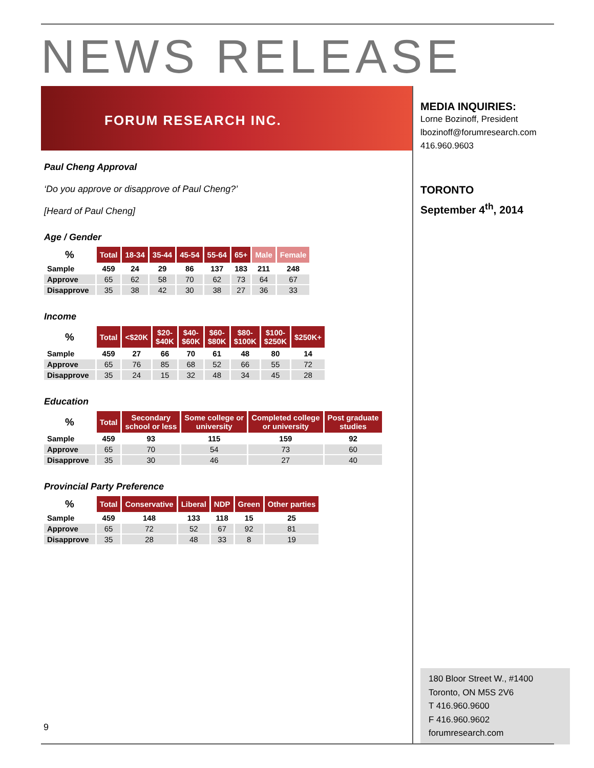NEWS RELEASE
FORUM RESEARCH INC.
Paul Cheng Approval
‘Do you approve or disapprove of Paul Cheng?’
[Heard of Paul Cheng]
Age / Gender
| % | Total | 18-34 | 35-44 | 45-54 | 55-64 | 65+ | Male | Female |
| --- | --- | --- | --- | --- | --- | --- | --- | --- |
| Sample | 459 | 24 | 29 | 86 | 137 | 183 | 211 | 248 |
| Approve | 65 | 62 | 58 | 70 | 62 | 73 | 64 | 67 |
| Disapprove | 35 | 38 | 42 | 30 | 38 | 27 | 36 | 33 |
Income
| % | Total | <$20K | $20- $40K | $40- $60K | $60- $80K | $80- $100K | $100- $250K | $250K+ |
| --- | --- | --- | --- | --- | --- | --- | --- | --- |
| Sample | 459 | 27 | 66 | 70 | 61 | 48 | 80 | 14 |
| Approve | 65 | 76 | 85 | 68 | 52 | 66 | 55 | 72 |
| Disapprove | 35 | 24 | 15 | 32 | 48 | 34 | 45 | 28 |
Education
| % | Total | Secondary school or less | Some college or university | Completed college or university | Post graduate studies |
| --- | --- | --- | --- | --- | --- |
| Sample | 459 | 93 | 115 | 159 | 92 |
| Approve | 65 | 70 | 54 | 73 | 60 |
| Disapprove | 35 | 30 | 46 | 27 | 40 |
Provincial Party Preference
| % | Total | Conservative | Liberal | NDP | Green | Other parties |
| --- | --- | --- | --- | --- | --- | --- |
| Sample | 459 | 148 | 133 | 118 | 15 | 25 |
| Approve | 65 | 72 | 52 | 67 | 92 | 81 |
| Disapprove | 35 | 28 | 48 | 33 | 8 | 19 |
MEDIA INQUIRIES:
Lorne Bozinoff, President
lbozinoff@forumresearch.com
416.960.9603
TORONTO
September 4<sup>th</sup>, 2014
180 Bloor Street W., #1400
Toronto, ON M5S 2V6
T 416.960.9600
F 416.960.9602
forumresearch.com
9